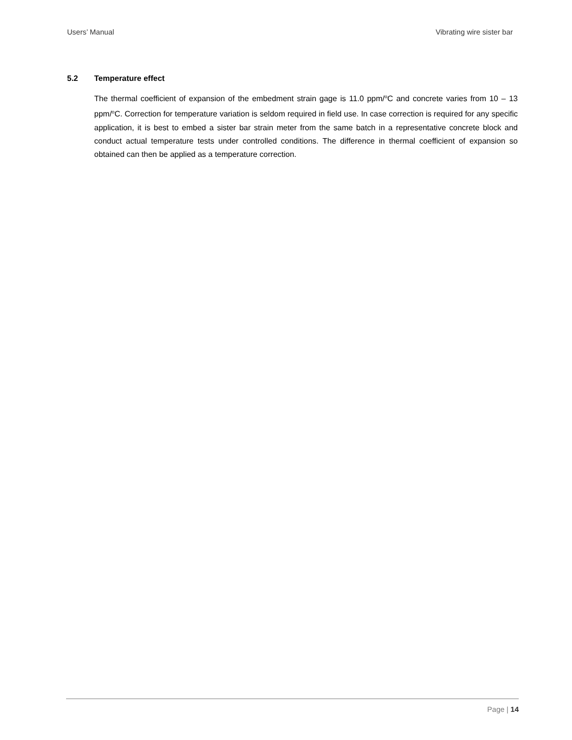Users’ Manual Vibrating wire sister bar
5.2 Temperature effect
The thermal coefficient of expansion of the embedment strain gage is 11.0 ppm/<sup>o</sup>C and concrete varies from 10 – 13 ppm/<sup>o</sup>C. Correction for temperature variation is seldom required in field use. In case correction is required for any specific application, it is best to embed a sister bar strain meter from the same batch in a representative concrete block and conduct actual temperature tests under controlled conditions. The difference in thermal coefficient of expansion so obtained can then be applied as a temperature correction.
Page | 14